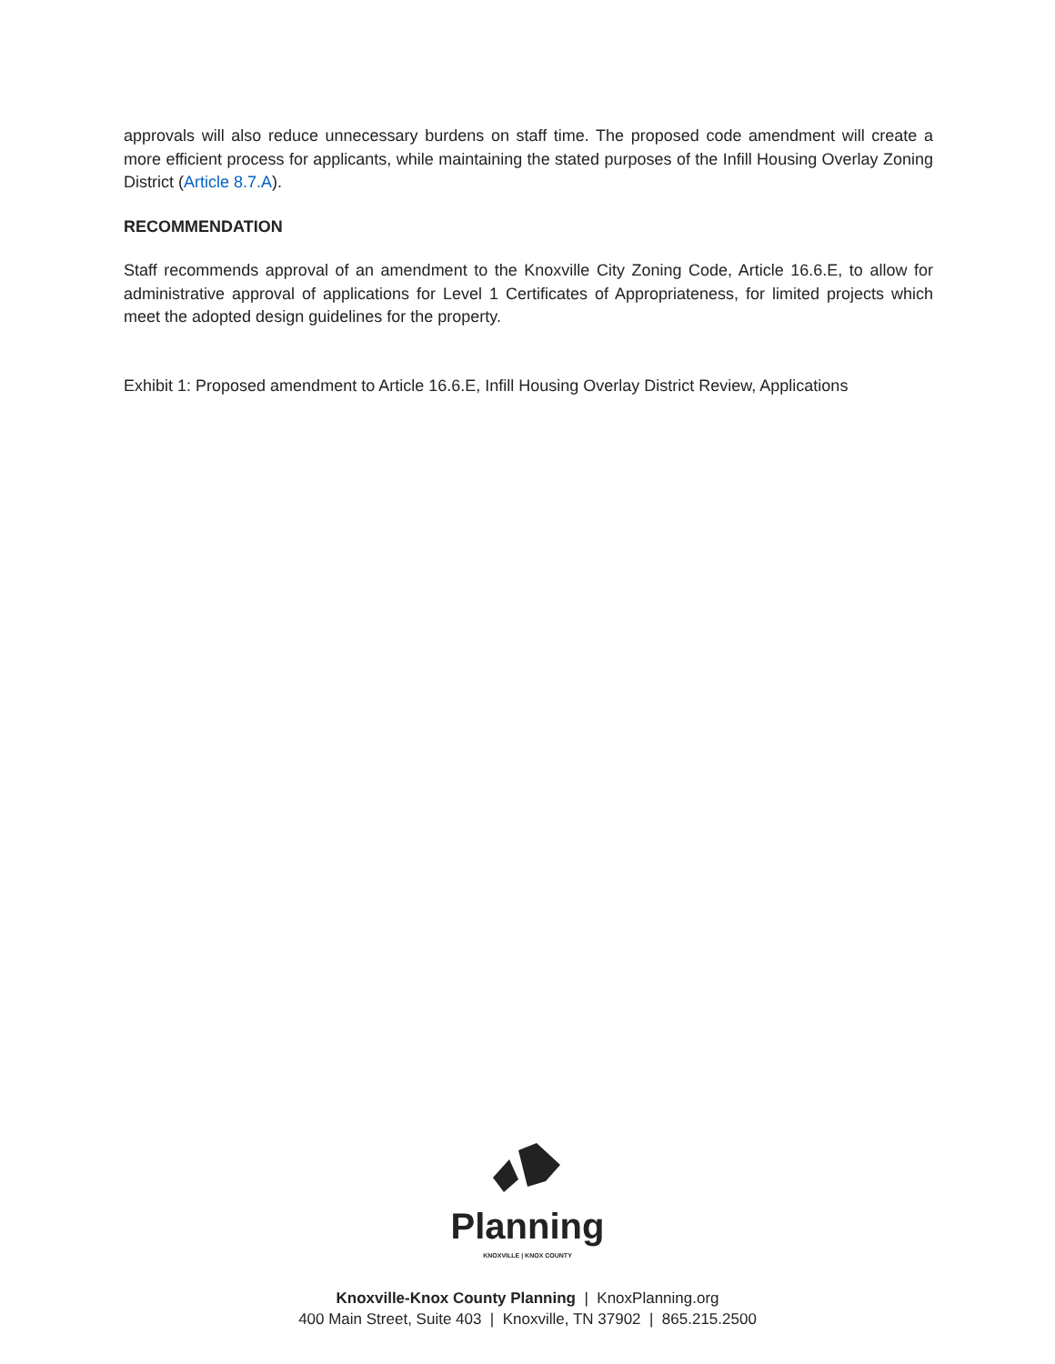approvals will also reduce unnecessary burdens on staff time. The proposed code amendment will create a more efficient process for applicants, while maintaining the stated purposes of the Infill Housing Overlay Zoning District (Article 8.7.A).
RECOMMENDATION
Staff recommends approval of an amendment to the Knoxville City Zoning Code, Article 16.6.E, to allow for administrative approval of applications for Level 1 Certificates of Appropriateness, for limited projects which meet the adopted design guidelines for the property.
Exhibit 1: Proposed amendment to Article 16.6.E, Infill Housing Overlay District Review, Applications
Planning
KNOXVILLE | KNOX COUNTY
Knoxville-Knox County Planning | KnoxPlanning.org
400 Main Street, Suite 403 | Knoxville, TN 37902 | 865.215.2500